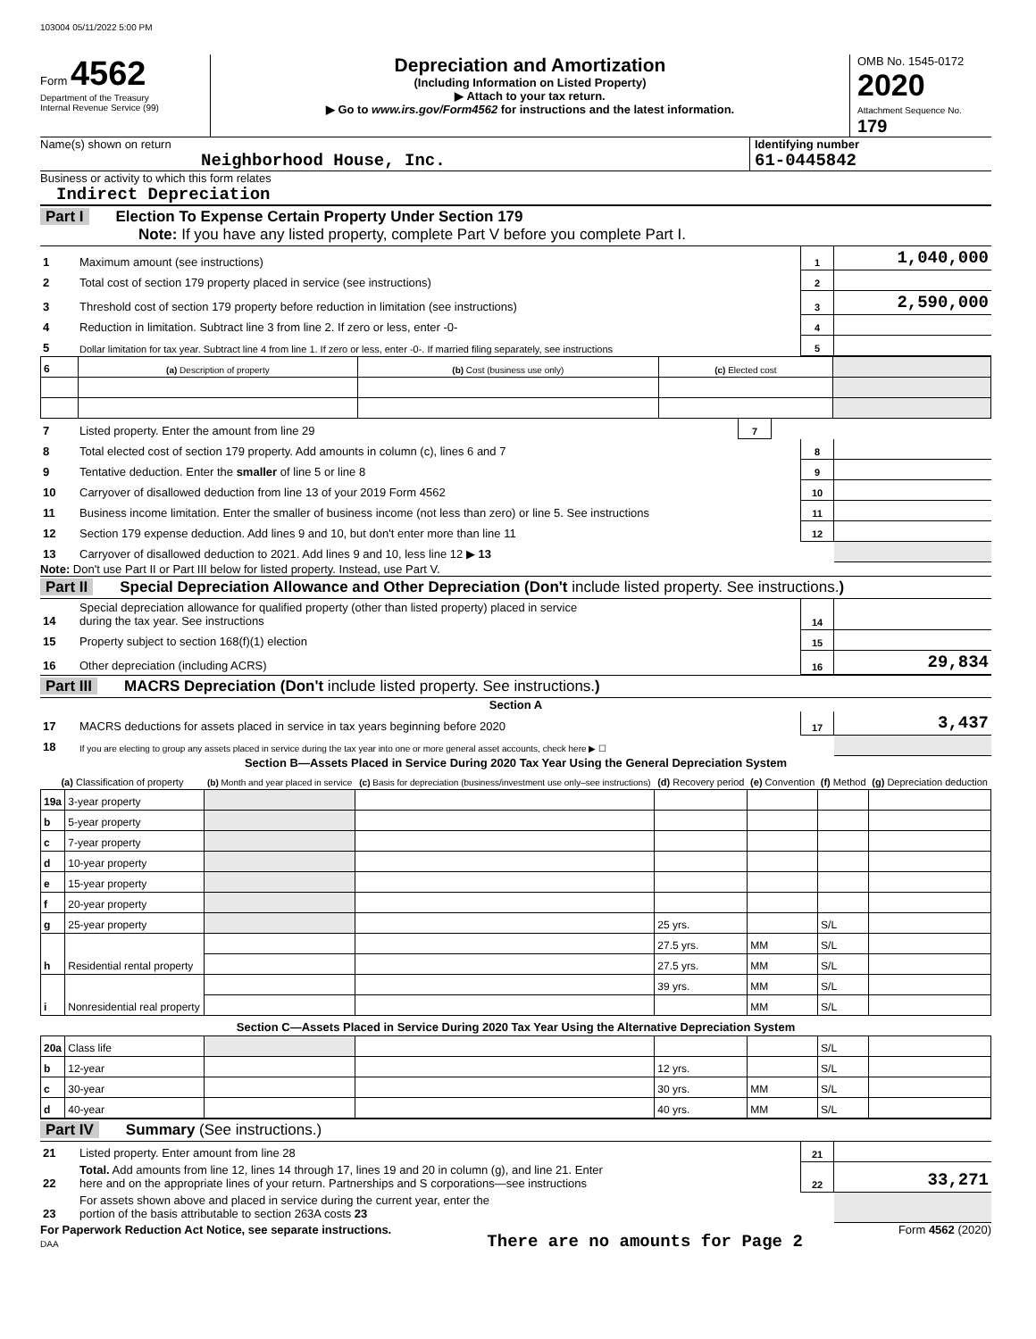103004 05/11/2022 5:00 PM
Form 4562
Department of the Treasury
Internal Revenue Service (99)
Depreciation and Amortization
(Including Information on Listed Property)
▶ Attach to your tax return.
▶ Go to www.irs.gov/Form4562 for instructions and the latest information.
OMB No. 1545-0172
2020
Attachment Sequence No. 179
Name(s) shown on return
Neighborhood House, Inc.
Identifying number
61-0445842
Business or activity to which this form relates
Indirect Depreciation
Part I Election To Expense Certain Property Under Section 179
Note: If you have any listed property, complete Part V before you complete Part I.
| 1 | Maximum amount (see instructions) | 1 | 1,040,000 |
| 2 | Total cost of section 179 property placed in service (see instructions) | 2 | |
| 3 | Threshold cost of section 179 property before reduction in limitation (see instructions) | 3 | 2,590,000 |
| 4 | Reduction in limitation. Subtract line 3 from line 2. If zero or less, enter -0- | 4 | |
| 5 | Dollar limitation for tax year. Subtract line 4 from line 1. If zero or less, enter -0-. If married filing separately, see instructions | 5 | |
| 6 | (a) Description of property | (b) Cost (business use only) | (c) Elected cost | |
| 7 | Listed property. Enter the amount from line 29 | 7 | |
| 8 | Total elected cost of section 179 property. Add amounts in column (c), lines 6 and 7 | 8 | |
| 9 | Tentative deduction. Enter the smaller of line 5 or line 8 | 9 | |
| 10 | Carryover of disallowed deduction from line 13 of your 2019 Form 4562 | 10 | |
| 11 | Business income limitation. Enter the smaller of business income (not less than zero) or line 5. See instructions | 11 | |
| 12 | Section 179 expense deduction. Add lines 9 and 10, but don't enter more than line 11 | 12 | |
| 13 | Carryover of disallowed deduction to 2021. Add lines 9 and 10, less line 12 ▶ 13 | | |
Note: Don't use Part II or Part III below for listed property. Instead, use Part V.
Part II Special Depreciation Allowance and Other Depreciation (Don't include listed property. See instructions.)
| 14 | Special depreciation allowance for qualified property (other than listed property) placed in service during the tax year. See instructions | 14 | |
| 15 | Property subject to section 168(f)(1) election | 15 | |
| 16 | Other depreciation (including ACRS) | 16 | 29,834 |
Part III MACRS Depreciation (Don't include listed property. See instructions.)
Section A
| 17 | MACRS deductions for assets placed in service in tax years beginning before 2020 | 17 | 3,437 |
| 18 | If you are electing to group any assets placed in service during the tax year into one or more general asset accounts, check here ▶ ☐ | | |
Section B—Assets Placed in Service During 2020 Tax Year Using the General Depreciation System
| (a) Classification of property | | (b) Month and year placed in service | (c) Basis for depreciation (business/investment use only–see instructions) | (d) Recovery period | (e) Convention | (f) Method | (g) Depreciation deduction |
| --- | --- | --- | --- | --- | --- | --- | --- |
| 19a | 3-year property | | | | | | |
| b | 5-year property | | | | | | |
| c | 7-year property | | | | | | |
| d | 10-year property | | | | | | |
| e | 15-year property | | | | | | |
| f | 20-year property | | | | | | |
| g | 25-year property | | | 25 yrs. | | S/L | |
| h | Residential rental property | | | 27.5 yrs. | MM | S/L | |
| | | | | 27.5 yrs. | MM | S/L | |
| i | Nonresidential real property | | | 39 yrs. | MM | S/L | |
| | | | | | MM | S/L | |
| Section C—Assets Placed in Service During 2020 Tax Year Using the Alternative Depreciation System | | | | | | | |
| 20a | Class life | | | | | S/L | |
| b | 12-year | | | 12 yrs. | | S/L | |
| c | 30-year | | | 30 yrs. | MM | S/L | |
| d | 40-year | | | 40 yrs. | MM | S/L | |
Part IV Summary (See instructions.)
| 21 | Listed property. Enter amount from line 28 | 21 | |
| 22 | Total. Add amounts from line 12, lines 14 through 17, lines 19 and 20 in column (g), and line 21. Enter here and on the appropriate lines of your return. Partnerships and S corporations—see instructions | 22 | 33,271 |
| 23 | For assets shown above and placed in service during the current year, enter the portion of the basis attributable to section 263A costs 23 | | |
For Paperwork Reduction Act Notice, see separate instructions.
DAA
There are no amounts for Page 2
Form 4562 (2020)